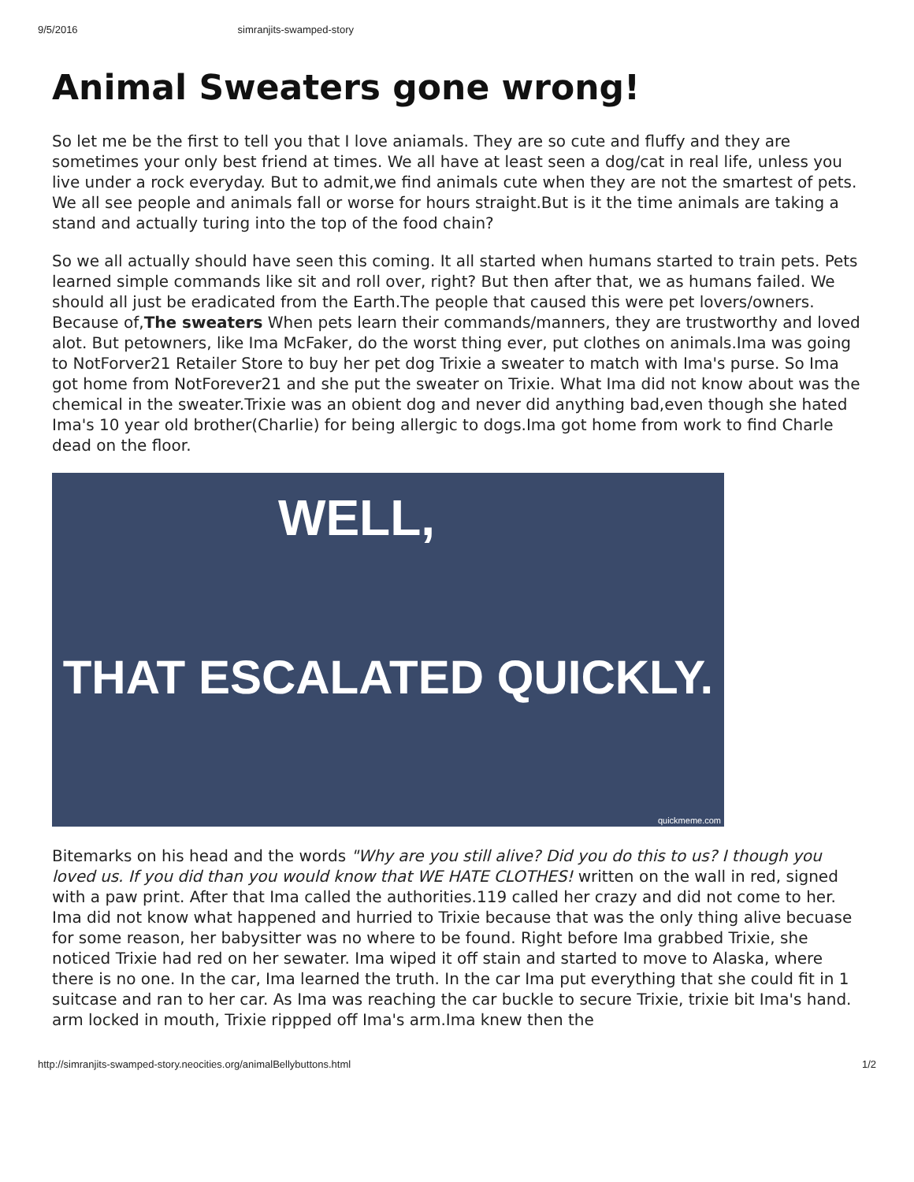9/5/2016 simranjits-swamped-story
Animal Sweaters gone wrong!
So let me be the first to tell you that I love aniamals. They are so cute and fluffy and they are sometimes your only best friend at times. We all have at least seen a dog/cat in real life, unless you live under a rock everyday. But to admit,we find animals cute when they are not the smartest of pets. We all see people and animals fall or worse for hours straight.But is it the time animals are taking a stand and actually turing into the top of the food chain?
So we all actually should have seen this coming. It all started when humans started to train pets. Pets learned simple commands like sit and roll over, right? But then after that, we as humans failed. We should all just be eradicated from the Earth.The people that caused this were pet lovers/owners. Because of,The sweaters When pets learn their commands/manners, they are trustworthy and loved alot. But petowners, like Ima McFaker, do the worst thing ever, put clothes on animals.Ima was going to NotForver21 Retailer Store to buy her pet dog Trixie a sweater to match with Ima's purse. So Ima got home from NotForever21 and she put the sweater on Trixie. What Ima did not know about was the chemical in the sweater.Trixie was an obient dog and never did anything bad,even though she hated Ima's 10 year old brother(Charlie) for being allergic to dogs.Ima got home from work to find Charle dead on the floor.
WELL,
THAT ESCALATED QUICKLY.
quickmeme.com
Bitemarks on his head and the words "Why are you still alive? Did you do this to us? I though you loved us. If you did than you would know that WE HATE CLOTHES! written on the wall in red, signed with a paw print. After that Ima called the authorities.119 called her crazy and did not come to her. Ima did not know what happened and hurried to Trixie because that was the only thing alive becuase for some reason, her babysitter was no where to be found. Right before Ima grabbed Trixie, she noticed Trixie had red on her sewater. Ima wiped it off stain and started to move to Alaska, where there is no one. In the car, Ima learned the truth. In the car Ima put everything that she could fit in 1 suitcase and ran to her car. As Ima was reaching the car buckle to secure Trixie, trixie bit Ima's hand. arm locked in mouth, Trixie rippped off Ima's arm.Ima knew then the
http://simranjits-swamped-story.neocities.org/animalBellybuttons.html 1/2